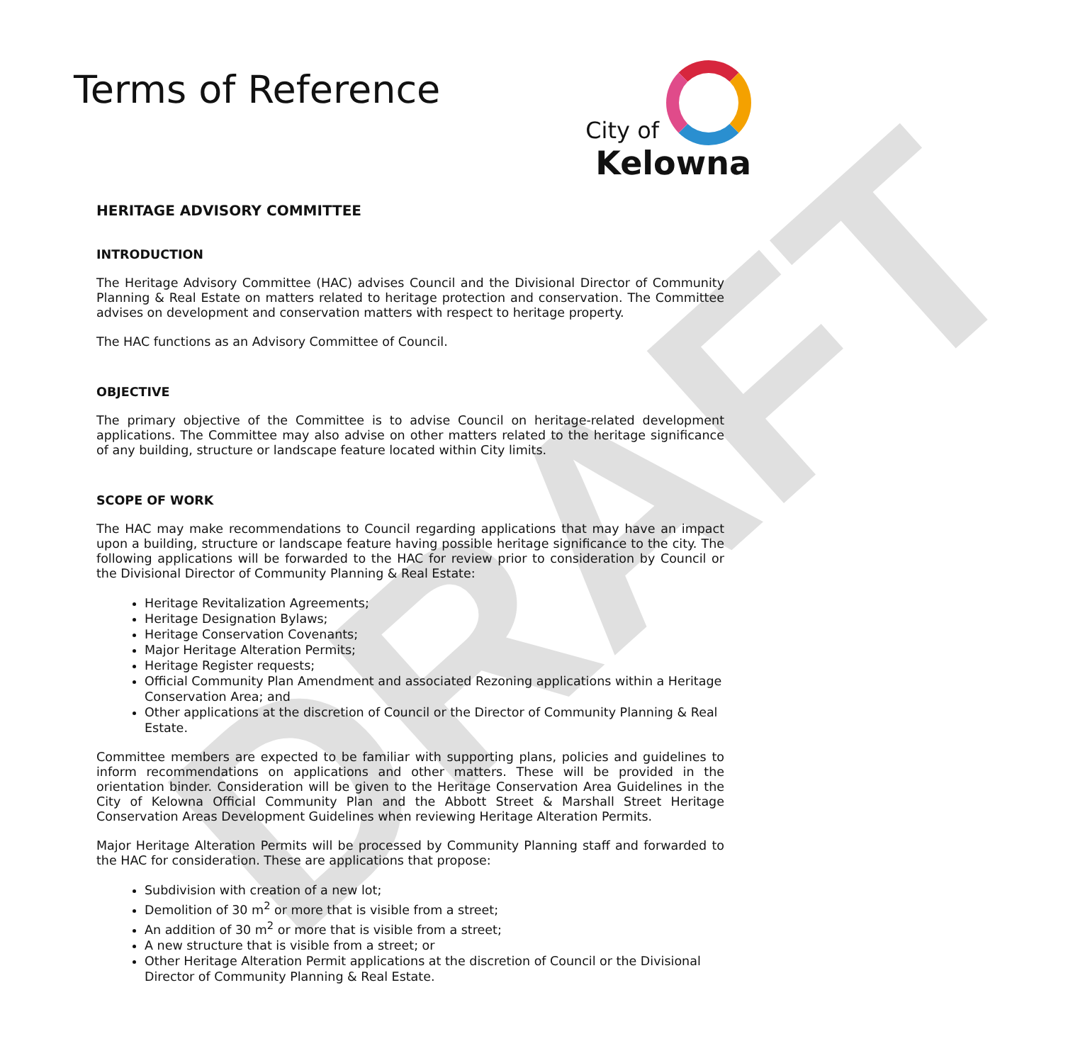DRAFT
Terms of Reference
City of
Kelowna
HERITAGE ADVISORY COMMITTEE
INTRODUCTION
The Heritage Advisory Committee (HAC) advises Council and the Divisional Director of Community Planning & Real Estate on matters related to heritage protection and conservation. The Committee advises on development and conservation matters with respect to heritage property.
The HAC functions as an Advisory Committee of Council.
OBJECTIVE
The primary objective of the Committee is to advise Council on heritage-related development applications. The Committee may also advise on other matters related to the heritage significance of any building, structure or landscape feature located within City limits.
SCOPE OF WORK
The HAC may make recommendations to Council regarding applications that may have an impact upon a building, structure or landscape feature having possible heritage significance to the city. The following applications will be forwarded to the HAC for review prior to consideration by Council or the Divisional Director of Community Planning & Real Estate:
Heritage Revitalization Agreements;
Heritage Designation Bylaws;
Heritage Conservation Covenants;
Major Heritage Alteration Permits;
Heritage Register requests;
Official Community Plan Amendment and associated Rezoning applications within a Heritage Conservation Area; and
Other applications at the discretion of Council or the Director of Community Planning & Real Estate.
Committee members are expected to be familiar with supporting plans, policies and guidelines to inform recommendations on applications and other matters. These will be provided in the orientation binder. Consideration will be given to the Heritage Conservation Area Guidelines in the City of Kelowna Official Community Plan and the Abbott Street & Marshall Street Heritage Conservation Areas Development Guidelines when reviewing Heritage Alteration Permits.
Major Heritage Alteration Permits will be processed by Community Planning staff and forwarded to the HAC for consideration. These are applications that propose:
Subdivision with creation of a new lot;
Demolition of 30 m<sup>2</sup> or more that is visible from a street;
An addition of 30 m<sup>2</sup> or more that is visible from a street;
A new structure that is visible from a street; or
Other Heritage Alteration Permit applications at the discretion of Council or the Divisional Director of Community Planning & Real Estate.